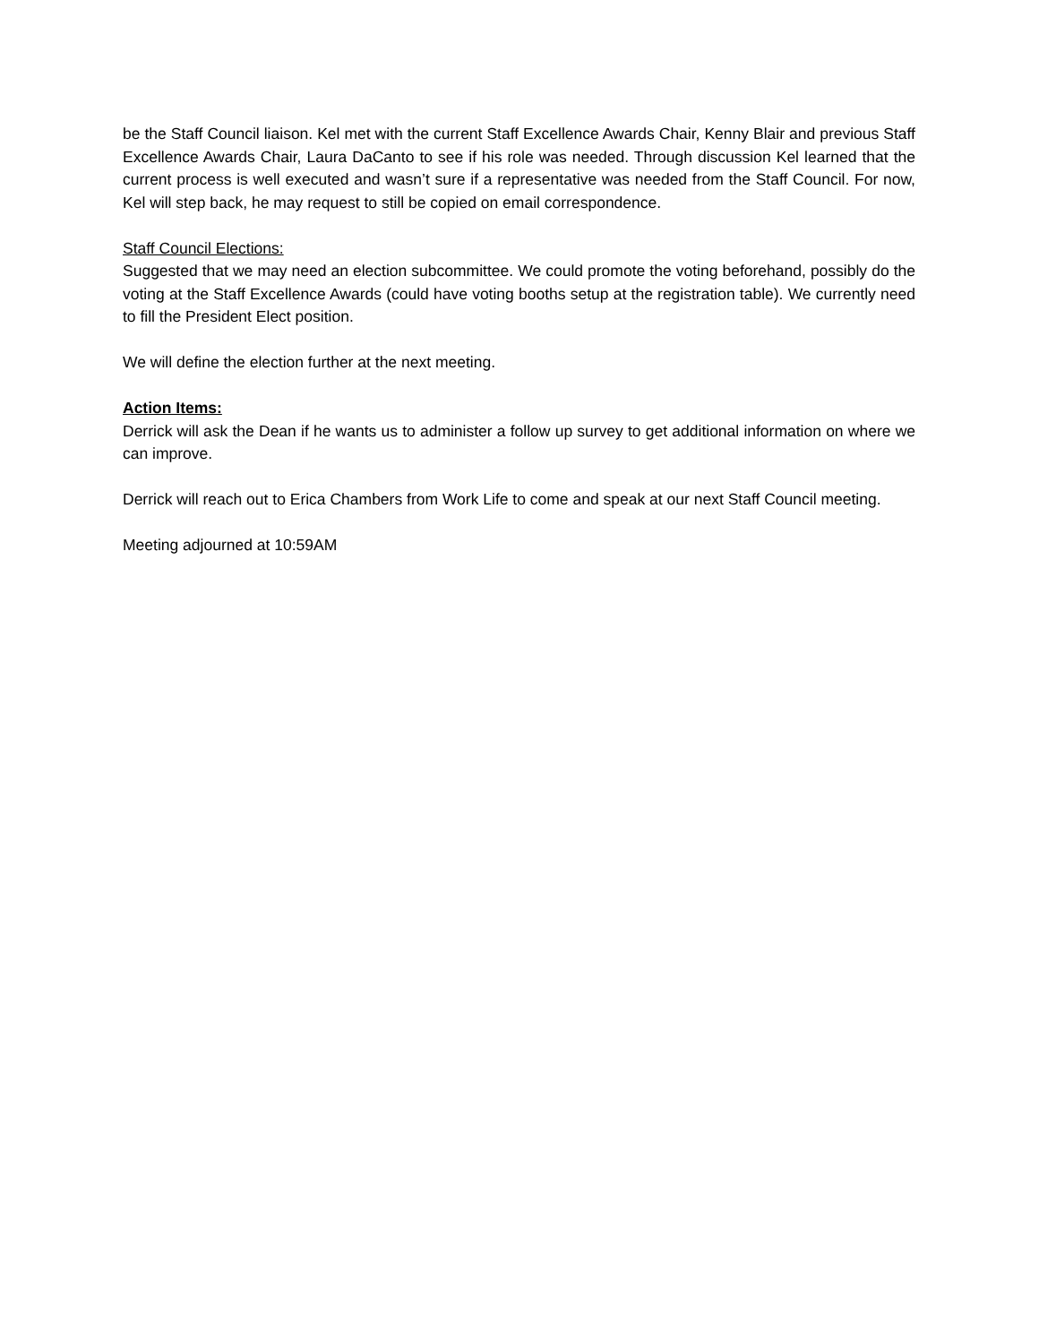be the Staff Council liaison. Kel met with the current Staff Excellence Awards Chair, Kenny Blair and previous Staff Excellence Awards Chair, Laura DaCanto to see if his role was needed. Through discussion Kel learned that the current process is well executed and wasn’t sure if a representative was needed from the Staff Council. For now, Kel will step back, he may request to still be copied on email correspondence.
Staff Council Elections:
Suggested that we may need an election subcommittee. We could promote the voting beforehand, possibly do the voting at the Staff Excellence Awards (could have voting booths setup at the registration table). We currently need to fill the President Elect position.
We will define the election further at the next meeting.
Action Items:
Derrick will ask the Dean if he wants us to administer a follow up survey to get additional information on where we can improve.
Derrick will reach out to Erica Chambers from Work Life to come and speak at our next Staff Council meeting.
Meeting adjourned at 10:59AM